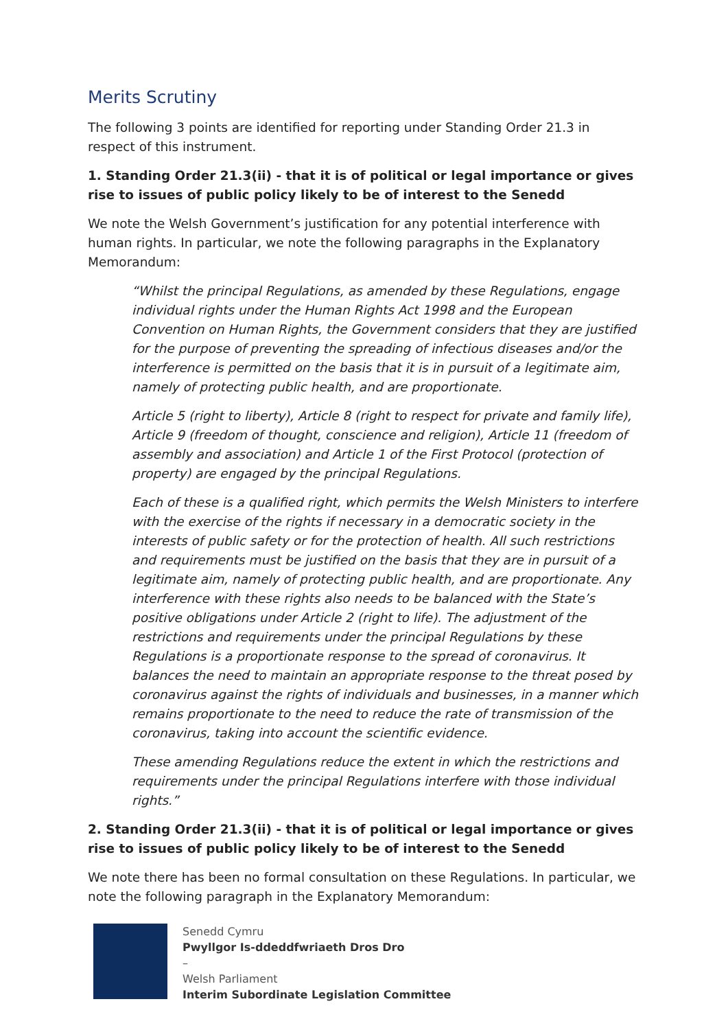Merits Scrutiny
The following 3 points are identified for reporting under Standing Order 21.3 in respect of this instrument.
1. Standing Order 21.3(ii) - that it is of political or legal importance or gives rise to issues of public policy likely to be of interest to the Senedd
We note the Welsh Government’s justification for any potential interference with human rights. In particular, we note the following paragraphs in the Explanatory Memorandum:
“Whilst the principal Regulations, as amended by these Regulations, engage individual rights under the Human Rights Act 1998 and the European Convention on Human Rights, the Government considers that they are justified for the purpose of preventing the spreading of infectious diseases and/or the interference is permitted on the basis that it is in pursuit of a legitimate aim, namely of protecting public health, and are proportionate.
Article 5 (right to liberty), Article 8 (right to respect for private and family life), Article 9 (freedom of thought, conscience and religion), Article 11 (freedom of assembly and association) and Article 1 of the First Protocol (protection of property) are engaged by the principal Regulations.
Each of these is a qualified right, which permits the Welsh Ministers to interfere with the exercise of the rights if necessary in a democratic society in the interests of public safety or for the protection of health. All such restrictions and requirements must be justified on the basis that they are in pursuit of a legitimate aim, namely of protecting public health, and are proportionate. Any interference with these rights also needs to be balanced with the State’s positive obligations under Article 2 (right to life). The adjustment of the restrictions and requirements under the principal Regulations by these Regulations is a proportionate response to the spread of coronavirus. It balances the need to maintain an appropriate response to the threat posed by coronavirus against the rights of individuals and businesses, in a manner which remains proportionate to the need to reduce the rate of transmission of the coronavirus, taking into account the scientific evidence.
These amending Regulations reduce the extent in which the restrictions and requirements under the principal Regulations interfere with those individual rights.”
2. Standing Order 21.3(ii) - that it is of political or legal importance or gives rise to issues of public policy likely to be of interest to the Senedd
We note there has been no formal consultation on these Regulations. In particular, we note the following paragraph in the Explanatory Memorandum:
Senedd Cymru
Pwyllgor Is-ddeddfwriaeth Dros Dro
–
Welsh Parliament
Interim Subordinate Legislation Committee